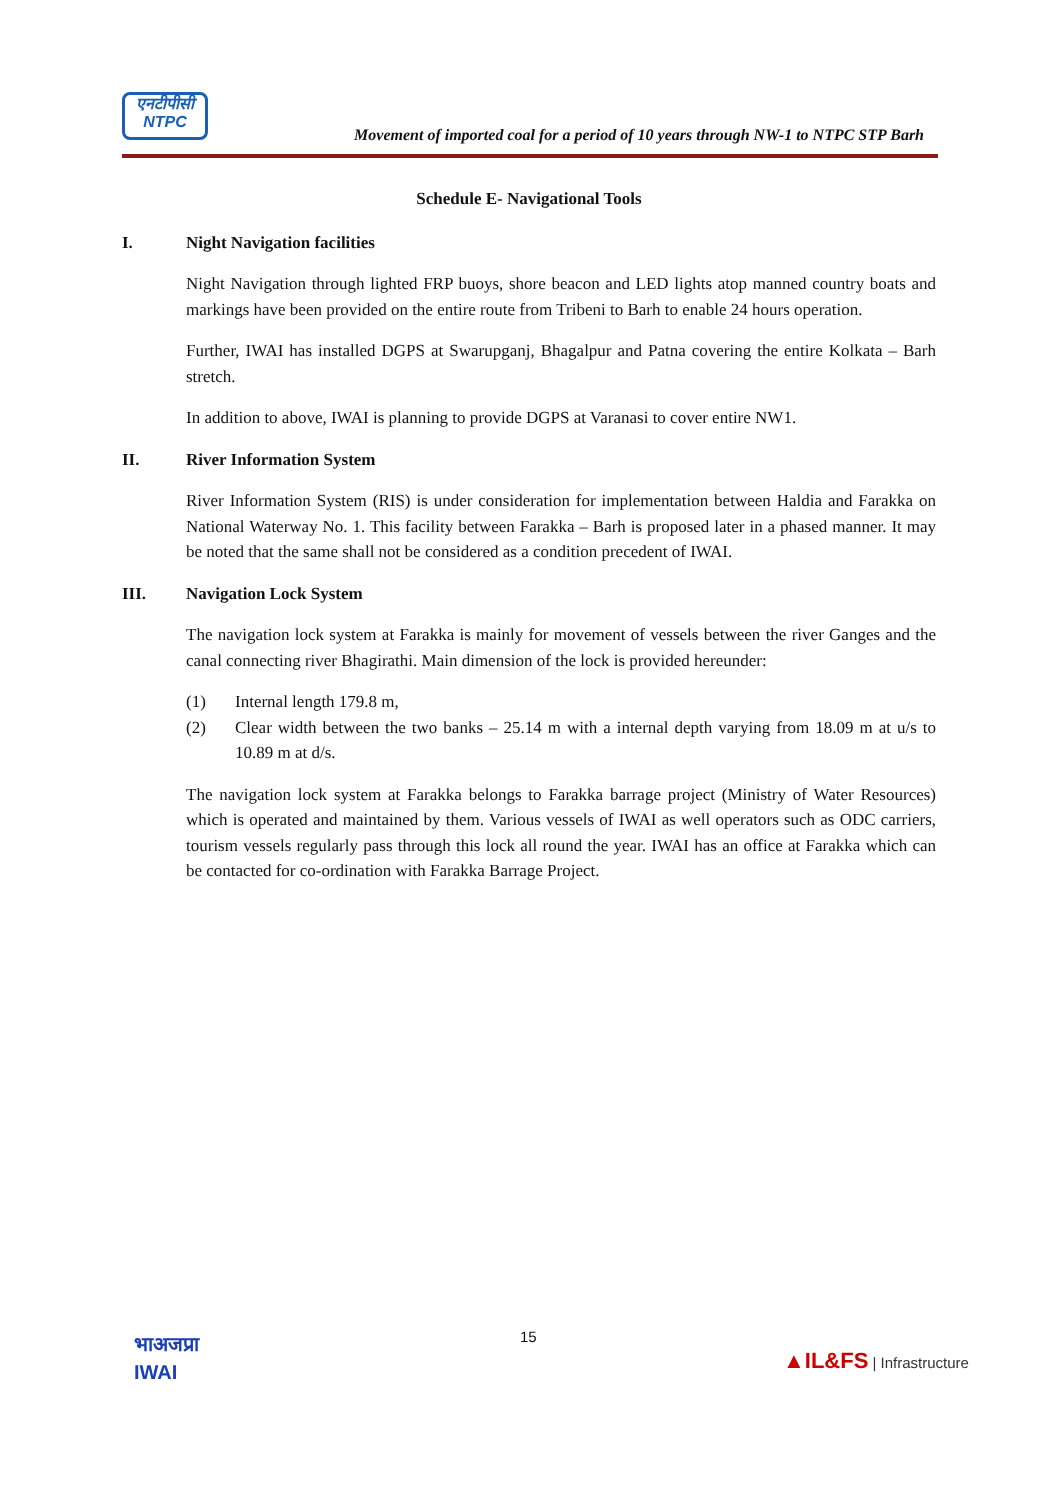एनटीपीसी
NTPC
Movement of imported coal for a period of 10 years through NW-1 to NTPC STP Barh
Schedule E- Navigational Tools
I. Night Navigation facilities
Night Navigation through lighted FRP buoys, shore beacon and LED lights atop manned country boats and markings have been provided on the entire route from Tribeni to Barh to enable 24 hours operation.
Further, IWAI has installed DGPS at Swarupganj, Bhagalpur and Patna covering the entire Kolkata – Barh stretch.
In addition to above, IWAI is planning to provide DGPS at Varanasi to cover entire NW1.
II. River Information System
River Information System (RIS) is under consideration for implementation between Haldia and Farakka on National Waterway No. 1. This facility between Farakka – Barh is proposed later in a phased manner. It may be noted that the same shall not be considered as a condition precedent of IWAI.
III. Navigation Lock System
The navigation lock system at Farakka is mainly for movement of vessels between the river Ganges and the canal connecting river Bhagirathi. Main dimension of the lock is provided hereunder:
(1) Internal length 179.8 m,
(2) Clear width between the two banks – 25.14 m with a internal depth varying from 18.09 m at u/s to 10.89 m at d/s.
The navigation lock system at Farakka belongs to Farakka barrage project (Ministry of Water Resources) which is operated and maintained by them. Various vessels of IWAI as well operators such as ODC carriers, tourism vessels regularly pass through this lock all round the year. IWAI has an office at Farakka which can be contacted for co-ordination with Farakka Barrage Project.
भाअजप्रा
IWAI
15
▲IL&FS | Infrastructure